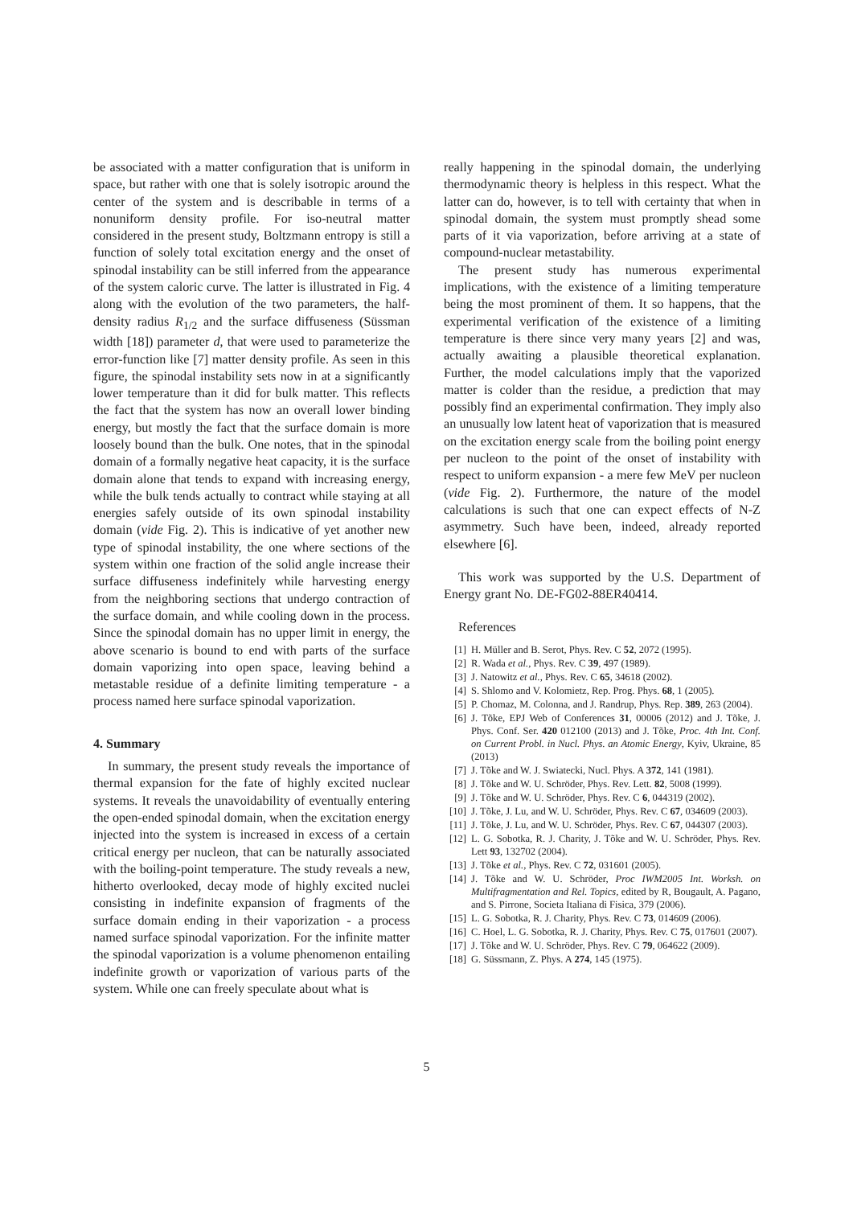be associated with a matter configuration that is uniform in space, but rather with one that is solely isotropic around the center of the system and is describable in terms of a nonuniform density profile. For iso-neutral matter considered in the present study, Boltzmann entropy is still a function of solely total excitation energy and the onset of spinodal instability can be still inferred from the appearance of the system caloric curve. The latter is illustrated in Fig. 4 along with the evolution of the two parameters, the half-density radius R<sub>1/2</sub> and the surface diffuseness (Süssman width [18]) parameter d, that were used to parameterize the error-function like [7] matter density profile. As seen in this figure, the spinodal instability sets now in at a significantly lower temperature than it did for bulk matter. This reflects the fact that the system has now an overall lower binding energy, but mostly the fact that the surface domain is more loosely bound than the bulk. One notes, that in the spinodal domain of a formally negative heat capacity, it is the surface domain alone that tends to expand with increasing energy, while the bulk tends actually to contract while staying at all energies safely outside of its own spinodal instability domain (vide Fig. 2). This is indicative of yet another new type of spinodal instability, the one where sections of the system within one fraction of the solid angle increase their surface diffuseness indefinitely while harvesting energy from the neighboring sections that undergo contraction of the surface domain, and while cooling down in the process. Since the spinodal domain has no upper limit in energy, the above scenario is bound to end with parts of the surface domain vaporizing into open space, leaving behind a metastable residue of a definite limiting temperature - a process named here surface spinodal vaporization.
4. Summary
In summary, the present study reveals the importance of thermal expansion for the fate of highly excited nuclear systems. It reveals the unavoidability of eventually entering the open-ended spinodal domain, when the excitation energy injected into the system is increased in excess of a certain critical energy per nucleon, that can be naturally associated with the boiling-point temperature. The study reveals a new, hitherto overlooked, decay mode of highly excited nuclei consisting in indefinite expansion of fragments of the surface domain ending in their vaporization - a process named surface spinodal vaporization. For the infinite matter the spinodal vaporization is a volume phenomenon entailing indefinite growth or vaporization of various parts of the system. While one can freely speculate about what is
really happening in the spinodal domain, the underlying thermodynamic theory is helpless in this respect. What the latter can do, however, is to tell with certainty that when in spinodal domain, the system must promptly shead some parts of it via vaporization, before arriving at a state of compound-nuclear metastability.
The present study has numerous experimental implications, with the existence of a limiting temperature being the most prominent of them. It so happens, that the experimental verification of the existence of a limiting temperature is there since very many years [2] and was, actually awaiting a plausible theoretical explanation. Further, the model calculations imply that the vaporized matter is colder than the residue, a prediction that may possibly find an experimental confirmation. They imply also an unusually low latent heat of vaporization that is measured on the excitation energy scale from the boiling point energy per nucleon to the point of the onset of instability with respect to uniform expansion - a mere few MeV per nucleon (vide Fig. 2). Furthermore, the nature of the model calculations is such that one can expect effects of N-Z asymmetry. Such have been, indeed, already reported elsewhere [6].
This work was supported by the U.S. Department of Energy grant No. DE-FG02-88ER40414.
References
[1] H. Müller and B. Serot, Phys. Rev. C 52, 2072 (1995).
[2] R. Wada et al., Phys. Rev. C 39, 497 (1989).
[3] J. Natowitz et al., Phys. Rev. C 65, 34618 (2002).
[4] S. Shlomo and V. Kolomietz, Rep. Prog. Phys. 68, 1 (2005).
[5] P. Chomaz, M. Colonna, and J. Randrup, Phys. Rep. 389, 263 (2004).
[6] J. Tõke, EPJ Web of Conferences 31, 00006 (2012) and J. Tõke, J. Phys. Conf. Ser. 420 012100 (2013) and J. Tõke, Proc. 4th Int. Conf. on Current Probl. in Nucl. Phys. an Atomic Energy, Kyiv, Ukraine, 85 (2013)
[7] J. Tõke and W. J. Swiatecki, Nucl. Phys. A 372, 141 (1981).
[8] J. Tõke and W. U. Schröder, Phys. Rev. Lett. 82, 5008 (1999).
[9] J. Tõke and W. U. Schröder, Phys. Rev. C 6, 044319 (2002).
[10] J. Tõke, J. Lu, and W. U. Schröder, Phys. Rev. C 67, 034609 (2003).
[11] J. Tõke, J. Lu, and W. U. Schröder, Phys. Rev. C 67, 044307 (2003).
[12] L. G. Sobotka, R. J. Charity, J. Tõke and W. U. Schröder, Phys. Rev. Lett 93, 132702 (2004).
[13] J. Tõke et al., Phys. Rev. C 72, 031601 (2005).
[14] J. Tõke and W. U. Schröder, Proc IWM2005 Int. Worksh. on Multifragmentation and Rel. Topics, edited by R, Bougault, A. Pagano, and S. Pirrone, Societa Italiana di Fisica, 379 (2006).
[15] L. G. Sobotka, R. J. Charity, Phys. Rev. C 73, 014609 (2006).
[16] C. Hoel, L. G. Sobotka, R. J. Charity, Phys. Rev. C 75, 017601 (2007).
[17] J. Tõke and W. U. Schröder, Phys. Rev. C 79, 064622 (2009).
[18] G. Süssmann, Z. Phys. A 274, 145 (1975).
5